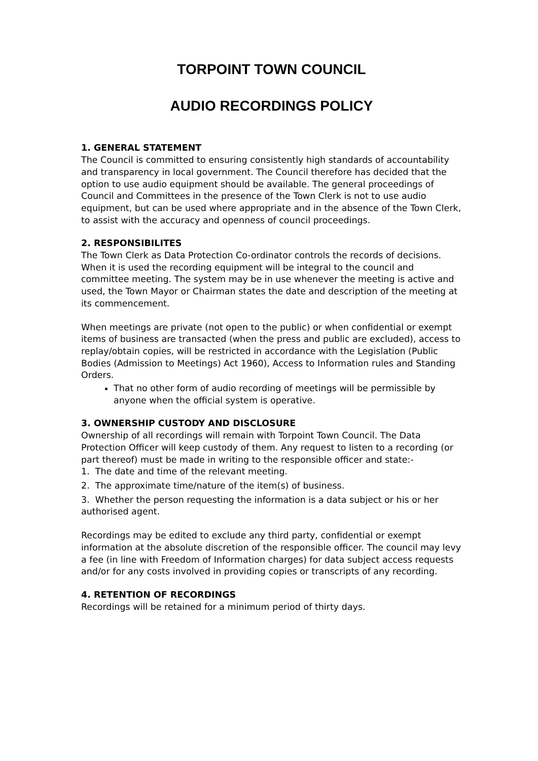TORPOINT TOWN COUNCIL
AUDIO RECORDINGS POLICY
1. GENERAL STATEMENT
The Council is committed to ensuring consistently high standards of accountability and transparency in local government. The Council therefore has decided that the option to use audio equipment should be available. The general proceedings of Council and Committees in the presence of the Town Clerk is not to use audio equipment, but can be used where appropriate and in the absence of the Town Clerk, to assist with the accuracy and openness of council proceedings.
2. RESPONSIBILITES
The Town Clerk as Data Protection Co-ordinator controls the records of decisions. When it is used the recording equipment will be integral to the council and committee meeting. The system may be in use whenever the meeting is active and used, the Town Mayor or Chairman states the date and description of the meeting at its commencement.
When meetings are private (not open to the public) or when confidential or exempt items of business are transacted (when the press and public are excluded), access to replay/obtain copies, will be restricted in accordance with the Legislation (Public Bodies (Admission to Meetings) Act 1960), Access to Information rules and Standing Orders.
That no other form of audio recording of meetings will be permissible by anyone when the official system is operative.
3. OWNERSHIP CUSTODY AND DISCLOSURE
Ownership of all recordings will remain with Torpoint Town Council. The Data Protection Officer will keep custody of them. Any request to listen to a recording (or part thereof) must be made in writing to the responsible officer and state:-
1. The date and time of the relevant meeting.
2. The approximate time/nature of the item(s) of business.
3. Whether the person requesting the information is a data subject or his or her authorised agent.
Recordings may be edited to exclude any third party, confidential or exempt information at the absolute discretion of the responsible officer. The council may levy a fee (in line with Freedom of Information charges) for data subject access requests and/or for any costs involved in providing copies or transcripts of any recording.
4. RETENTION OF RECORDINGS
Recordings will be retained for a minimum period of thirty days.